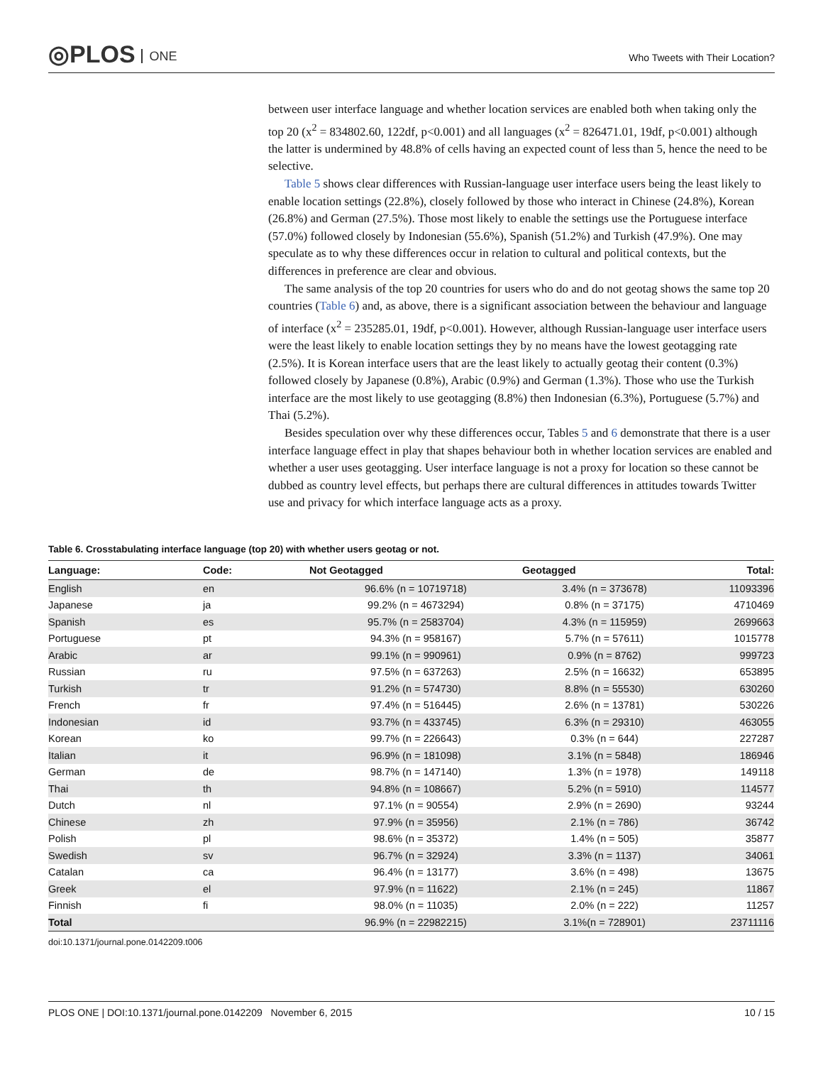◎PLOS ONE
Who Tweets with Their Location?
between user interface language and whether location services are enabled both when taking only the top 20 (x<sup>2</sup> = 834802.60, 122df, p<0.001) and all languages (x<sup>2</sup> = 826471.01, 19df, p<0.001) although the latter is undermined by 48.8% of cells having an expected count of less than 5, hence the need to be selective.
Table 5 shows clear differences with Russian-language user interface users being the least likely to enable location settings (22.8%), closely followed by those who interact in Chinese (24.8%), Korean (26.8%) and German (27.5%). Those most likely to enable the settings use the Portuguese interface (57.0%) followed closely by Indonesian (55.6%), Spanish (51.2%) and Turkish (47.9%). One may speculate as to why these differences occur in relation to cultural and political contexts, but the differences in preference are clear and obvious.
The same analysis of the top 20 countries for users who do and do not geotag shows the same top 20 countries (Table 6) and, as above, there is a significant association between the behaviour and language of interface (x<sup>2</sup> = 235285.01, 19df, p<0.001). However, although Russian-language user interface users were the least likely to enable location settings they by no means have the lowest geotagging rate (2.5%). It is Korean interface users that are the least likely to actually geotag their content (0.3%) followed closely by Japanese (0.8%), Arabic (0.9%) and German (1.3%). Those who use the Turkish interface are the most likely to use geotagging (8.8%) then Indonesian (6.3%), Portuguese (5.7%) and Thai (5.2%).
Besides speculation over why these differences occur, Tables 5 and 6 demonstrate that there is a user interface language effect in play that shapes behaviour both in whether location services are enabled and whether a user uses geotagging. User interface language is not a proxy for location so these cannot be dubbed as country level effects, but perhaps there are cultural differences in attitudes towards Twitter use and privacy for which interface language acts as a proxy.
Table 6. Crosstabulating interface language (top 20) with whether users geotag or not.
| Language: | Code: | Not Geotagged | Geotagged | Total: |
| --- | --- | --- | --- | --- |
| English | en | 96.6% (n = 10719718) | 3.4% (n = 373678) | 11093396 |
| Japanese | ja | 99.2% (n = 4673294) | 0.8% (n = 37175) | 4710469 |
| Spanish | es | 95.7% (n = 2583704) | 4.3% (n = 115959) | 2699663 |
| Portuguese | pt | 94.3% (n = 958167) | 5.7% (n = 57611) | 1015778 |
| Arabic | ar | 99.1% (n = 990961) | 0.9% (n = 8762) | 999723 |
| Russian | ru | 97.5% (n = 637263) | 2.5% (n = 16632) | 653895 |
| Turkish | tr | 91.2% (n = 574730) | 8.8% (n = 55530) | 630260 |
| French | fr | 97.4% (n = 516445) | 2.6% (n = 13781) | 530226 |
| Indonesian | id | 93.7% (n = 433745) | 6.3% (n = 29310) | 463055 |
| Korean | ko | 99.7% (n = 226643) | 0.3% (n = 644) | 227287 |
| Italian | it | 96.9% (n = 181098) | 3.1% (n = 5848) | 186946 |
| German | de | 98.7% (n = 147140) | 1.3% (n = 1978) | 149118 |
| Thai | th | 94.8% (n = 108667) | 5.2% (n = 5910) | 114577 |
| Dutch | nl | 97.1% (n = 90554) | 2.9% (n = 2690) | 93244 |
| Chinese | zh | 97.9% (n = 35956) | 2.1% (n = 786) | 36742 |
| Polish | pl | 98.6% (n = 35372) | 1.4% (n = 505) | 35877 |
| Swedish | sv | 96.7% (n = 32924) | 3.3% (n = 1137) | 34061 |
| Catalan | ca | 96.4% (n = 13177) | 3.6% (n = 498) | 13675 |
| Greek | el | 97.9% (n = 11622) | 2.1% (n = 245) | 11867 |
| Finnish | fi | 98.0% (n = 11035) | 2.0% (n = 222) | 11257 |
| Total | | 96.9% (n = 22982215) | 3.1%(n = 728901) | 23711116 |
doi:10.1371/journal.pone.0142209.t006
PLOS ONE | DOI:10.1371/journal.pone.0142209 November 6, 2015 10 / 15